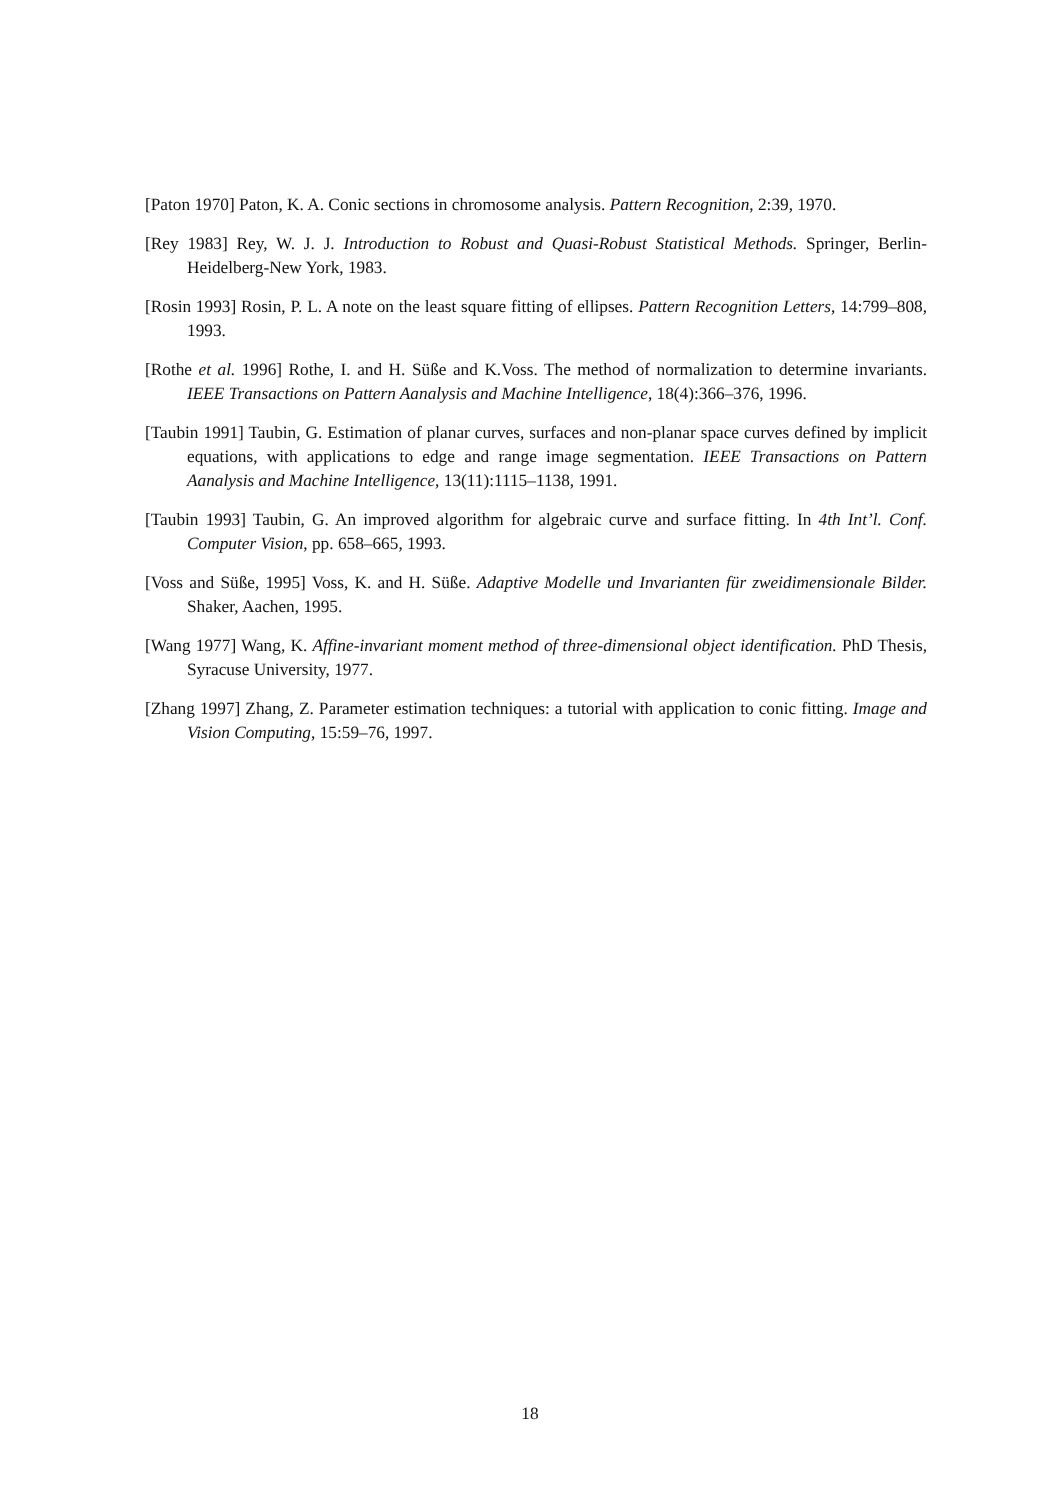[Paton 1970] Paton, K. A. Conic sections in chromosome analysis. Pattern Recognition, 2:39, 1970.
[Rey 1983] Rey, W. J. J. Introduction to Robust and Quasi-Robust Statistical Methods. Springer, Berlin-Heidelberg-New York, 1983.
[Rosin 1993] Rosin, P. L. A note on the least square fitting of ellipses. Pattern Recognition Letters, 14:799–808, 1993.
[Rothe et al. 1996] Rothe, I. and H. Süße and K.Voss. The method of normalization to determine invariants. IEEE Transactions on Pattern Aanalysis and Machine Intelligence, 18(4):366–376, 1996.
[Taubin 1991] Taubin, G. Estimation of planar curves, surfaces and non-planar space curves defined by implicit equations, with applications to edge and range image segmentation. IEEE Transactions on Pattern Aanalysis and Machine Intelligence, 13(11):1115–1138, 1991.
[Taubin 1993] Taubin, G. An improved algorithm for algebraic curve and surface fitting. In 4th Int’l. Conf. Computer Vision, pp. 658–665, 1993.
[Voss and Süße, 1995] Voss, K. and H. Süße. Adaptive Modelle und Invarianten für zweidimensionale Bilder. Shaker, Aachen, 1995.
[Wang 1977] Wang, K. Affine-invariant moment method of three-dimensional object identification. PhD Thesis, Syracuse University, 1977.
[Zhang 1997] Zhang, Z. Parameter estimation techniques: a tutorial with application to conic fitting. Image and Vision Computing, 15:59–76, 1997.
18